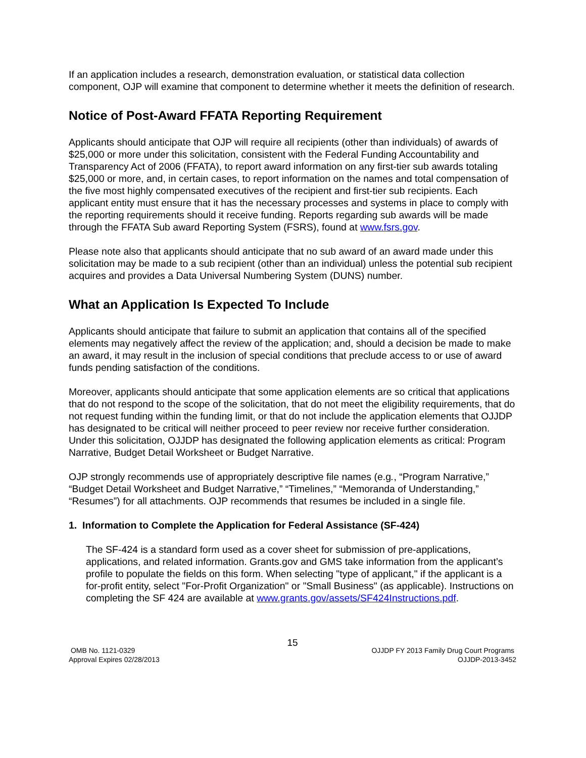If an application includes a research, demonstration evaluation, or statistical data collection component, OJP will examine that component to determine whether it meets the definition of research.
Notice of Post-Award FFATA Reporting Requirement
Applicants should anticipate that OJP will require all recipients (other than individuals) of awards of $25,000 or more under this solicitation, consistent with the Federal Funding Accountability and Transparency Act of 2006 (FFATA), to report award information on any first-tier sub awards totaling $25,000 or more, and, in certain cases, to report information on the names and total compensation of the five most highly compensated executives of the recipient and first-tier sub recipients. Each applicant entity must ensure that it has the necessary processes and systems in place to comply with the reporting requirements should it receive funding. Reports regarding sub awards will be made through the FFATA Sub award Reporting System (FSRS), found at www.fsrs.gov.
Please note also that applicants should anticipate that no sub award of an award made under this solicitation may be made to a sub recipient (other than an individual) unless the potential sub recipient acquires and provides a Data Universal Numbering System (DUNS) number.
What an Application Is Expected To Include
Applicants should anticipate that failure to submit an application that contains all of the specified elements may negatively affect the review of the application; and, should a decision be made to make an award, it may result in the inclusion of special conditions that preclude access to or use of award funds pending satisfaction of the conditions.
Moreover, applicants should anticipate that some application elements are so critical that applications that do not respond to the scope of the solicitation, that do not meet the eligibility requirements, that do not request funding within the funding limit, or that do not include the application elements that OJJDP has designated to be critical will neither proceed to peer review nor receive further consideration. Under this solicitation, OJJDP has designated the following application elements as critical: Program Narrative, Budget Detail Worksheet or Budget Narrative.
OJP strongly recommends use of appropriately descriptive file names (e.g., “Program Narrative,” “Budget Detail Worksheet and Budget Narrative,” “Timelines,” “Memoranda of Understanding,” “Resumes”) for all attachments. OJP recommends that resumes be included in a single file.
1. Information to Complete the Application for Federal Assistance (SF-424)
The SF-424 is a standard form used as a cover sheet for submission of pre-applications, applications, and related information. Grants.gov and GMS take information from the applicant’s profile to populate the fields on this form. When selecting "type of applicant," if the applicant is a for-profit entity, select "For-Profit Organization" or "Small Business" (as applicable). Instructions on completing the SF 424 are available at www.grants.gov/assets/SF424Instructions.pdf.
15
OMB No. 1121-0329
Approval Expires 02/28/2013
OJJDP FY 2013 Family Drug Court Programs
OJJDP-2013-3452